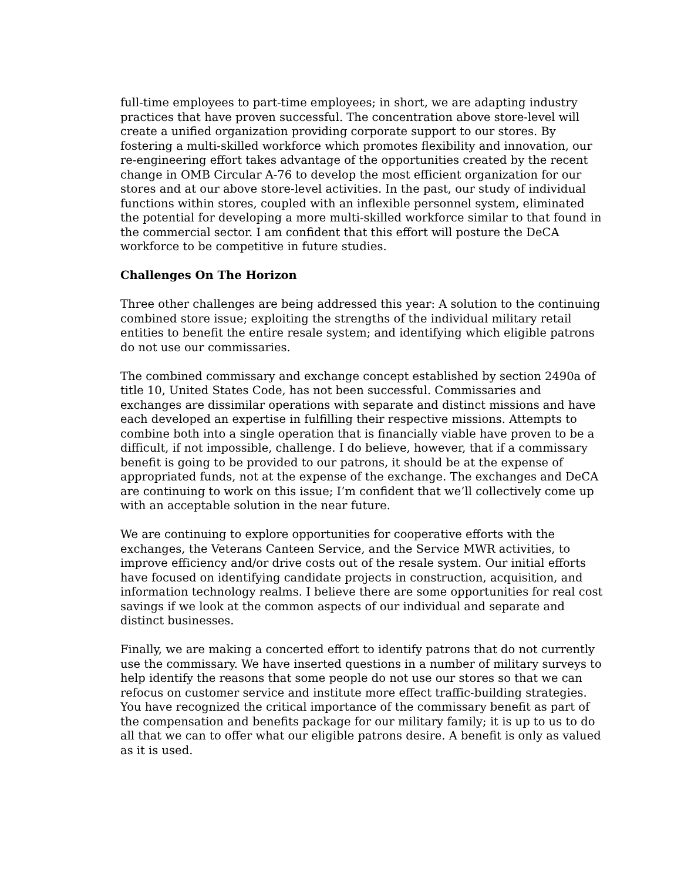full-time employees to part-time employees; in short, we are adapting industry practices that have proven successful. The concentration above store-level will create a unified organization providing corporate support to our stores. By fostering a multi-skilled workforce which promotes flexibility and innovation, our re-engineering effort takes advantage of the opportunities created by the recent change in OMB Circular A-76 to develop the most efficient organization for our stores and at our above store-level activities. In the past, our study of individual functions within stores, coupled with an inflexible personnel system, eliminated the potential for developing a more multi-skilled workforce similar to that found in the commercial sector. I am confident that this effort will posture the DeCA workforce to be competitive in future studies.
Challenges On The Horizon
Three other challenges are being addressed this year: A solution to the continuing combined store issue; exploiting the strengths of the individual military retail entities to benefit the entire resale system; and identifying which eligible patrons do not use our commissaries.
The combined commissary and exchange concept established by section 2490a of title 10, United States Code, has not been successful. Commissaries and exchanges are dissimilar operations with separate and distinct missions and have each developed an expertise in fulfilling their respective missions. Attempts to combine both into a single operation that is financially viable have proven to be a difficult, if not impossible, challenge. I do believe, however, that if a commissary benefit is going to be provided to our patrons, it should be at the expense of appropriated funds, not at the expense of the exchange. The exchanges and DeCA are continuing to work on this issue; I’m confident that we’ll collectively come up with an acceptable solution in the near future.
We are continuing to explore opportunities for cooperative efforts with the exchanges, the Veterans Canteen Service, and the Service MWR activities, to improve efficiency and/or drive costs out of the resale system. Our initial efforts have focused on identifying candidate projects in construction, acquisition, and information technology realms. I believe there are some opportunities for real cost savings if we look at the common aspects of our individual and separate and distinct businesses.
Finally, we are making a concerted effort to identify patrons that do not currently use the commissary. We have inserted questions in a number of military surveys to help identify the reasons that some people do not use our stores so that we can refocus on customer service and institute more effect traffic-building strategies. You have recognized the critical importance of the commissary benefit as part of the compensation and benefits package for our military family; it is up to us to do all that we can to offer what our eligible patrons desire. A benefit is only as valued as it is used.